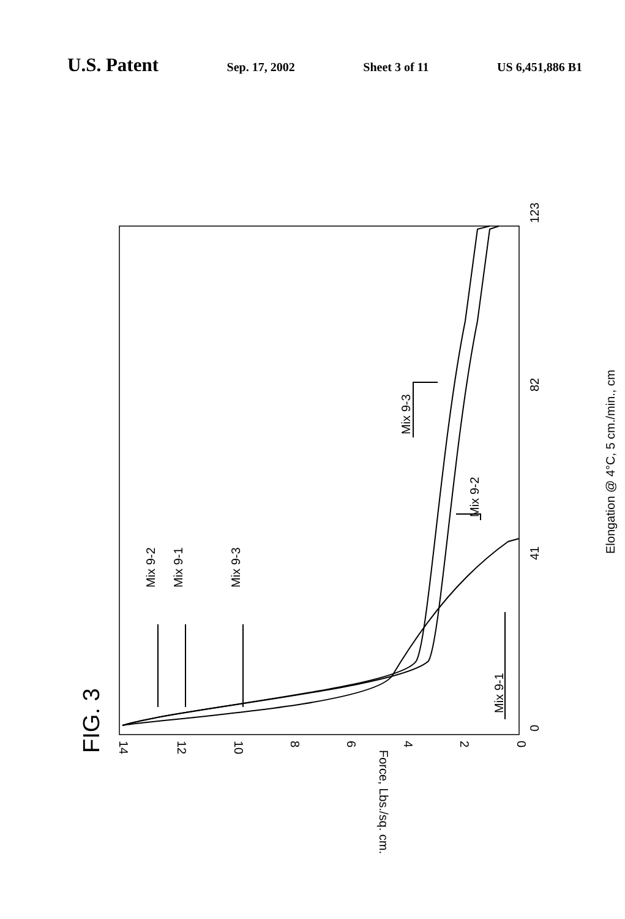U.S. Patent Sep. 17, 2002 Sheet 3 of 11 US 6,451,886 B1
FIG. 3
Elongation @ 4°C, 5 cm./min., cm
0
41
82
123
Force, Lbs./sq. cm.
14
12
10
8
6
4
2
0
Mix 9-2
Mix 9-1
Mix 9-3
Mix 9-3
Mix 9-2
Mix 9-1